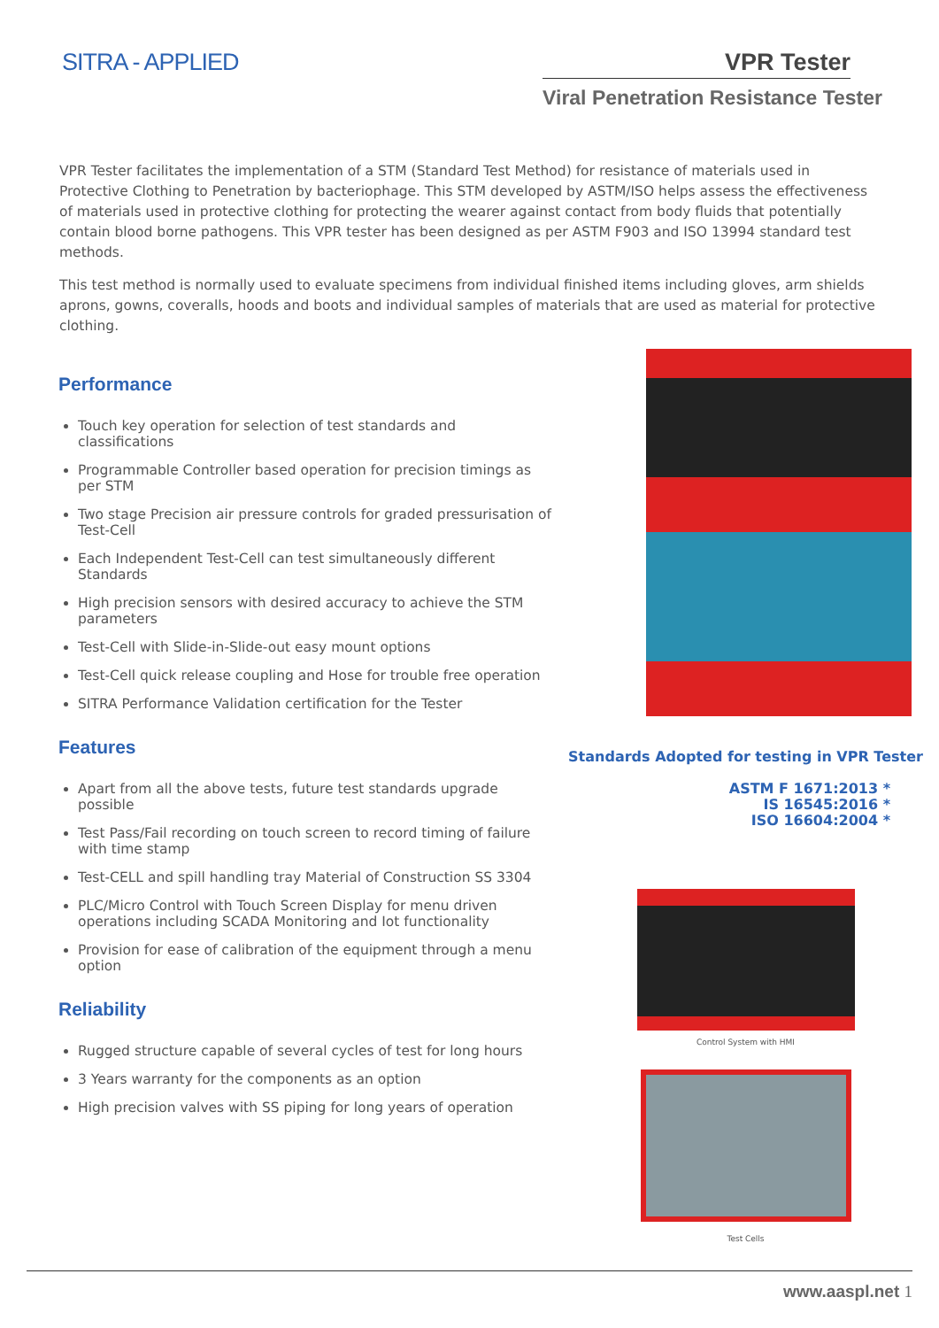SITRA - APPLIED VPR Tester
Viral Penetration Resistance Tester
VPR Tester facilitates the implementation of a STM (Standard Test Method) for resistance of materials used in Protective Clothing to Penetration by bacteriophage. This STM developed by ASTM/ISO helps assess the effectiveness of materials used in protective clothing for protecting the wearer against contact from body fluids that potentially contain blood borne pathogens. This VPR tester has been designed as per ASTM F903 and ISO 13994 standard test methods.
This test method is normally used to evaluate specimens from individual finished items including gloves, arm shields aprons, gowns, coveralls, hoods and boots and individual samples of materials that are used as material for protective clothing.
Performance
Touch key operation for selection of test standards and classifications
Programmable Controller based operation for precision timings as per STM
Two stage Precision air pressure controls for graded pressurisation of Test-Cell
Each Independent Test-Cell can test simultaneously different Standards
High precision sensors with desired accuracy to achieve the STM parameters
Test-Cell with Slide-in-Slide-out easy mount options
Test-Cell quick release coupling and Hose for trouble free operation
SITRA Performance Validation certification for the Tester
Features
Apart from all the above tests, future test standards upgrade possible
Test Pass/Fail recording on touch screen to record timing of failure with time stamp
Test-CELL and spill handling tray Material of Construction SS 3304
PLC/Micro Control with Touch Screen Display for menu driven operations including SCADA Monitoring and Iot functionality
Provision for ease of calibration of the equipment through a menu option
Reliability
Rugged structure capable of several cycles of test for long hours
3 Years warranty for the components as an option
High precision valves with SS piping for long years of operation
Standards Adopted for testing in VPR Tester
ASTM F 1671:2013 *
IS 16545:2016 *
ISO 16604:2004 *
Control System with HMI
Test Cells
www.aaspl.net 1